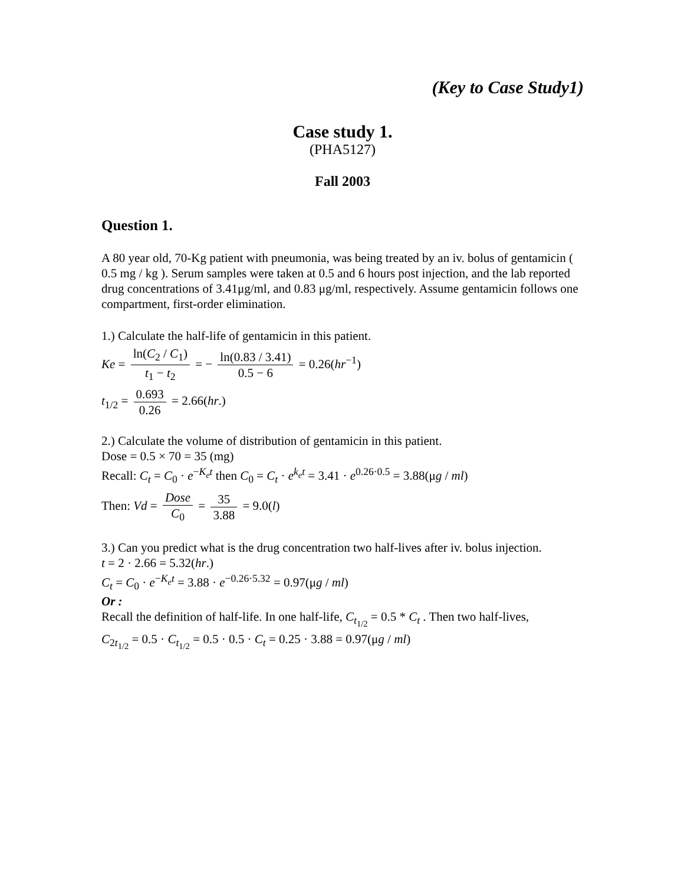(Key to Case Study1)
Case study 1.
(PHA5127)
Fall 2003
Question 1.
A 80 year old, 70-Kg patient with pneumonia, was being treated by an iv. bolus of gentamicin ( 0.5 mg / kg ). Serum samples were taken at 0.5 and 6 hours post injection, and the lab reported drug concentrations of 3.41μg/ml, and 0.83 μg/ml, respectively. Assume gentamicin follows one compartment, first-order elimination.
1.) Calculate the half-life of gentamicin in this patient.
Ke = ln(C<sub>2</sub> / C<sub>1</sub>) t<sub>1</sub> − t<sub>2</sub> = − ln(0.83 / 3.41) 0.5 − 6 = 0.26(hr<sup>−1</sup>)
t<sub>1/2</sub> = 0.693 0.26 = 2.66(hr.)
2.) Calculate the volume of distribution of gentamicin in this patient.
Dose = 0.5 × 70 = 35 (mg)
Recall: C<sub>t</sub> = C<sub>0</sub> · e<sup>−K<sub>e</sub>t</sup> then C<sub>0</sub> = C<sub>t</sub> · e<sup>k<sub>e</sub>t</sup> = 3.41 · e<sup>0.26·0.5</sup> = 3.88(μg / ml)
Then: Vd = Dose C<sub>0</sub> = 35 3.88 = 9.0(l)
3.) Can you predict what is the drug concentration two half-lives after iv. bolus injection.
t = 2 · 2.66 = 5.32(hr.)
C<sub>t</sub> = C<sub>0</sub> · e<sup>−K<sub>e</sub>t</sup> = 3.88 · e<sup>−0.26·5.32</sup> = 0.97(μg / ml)
Or :
Recall the definition of half-life. In one half-life, C<sub>t<sub>1/2</sub></sub> = 0.5 * C<sub>t</sub> . Then two half-lives,
C<sub>2t<sub>1/2</sub></sub> = 0.5 · C<sub>t<sub>1/2</sub></sub> = 0.5 · 0.5 · C<sub>t</sub> = 0.25 · 3.88 = 0.97(μg / ml)